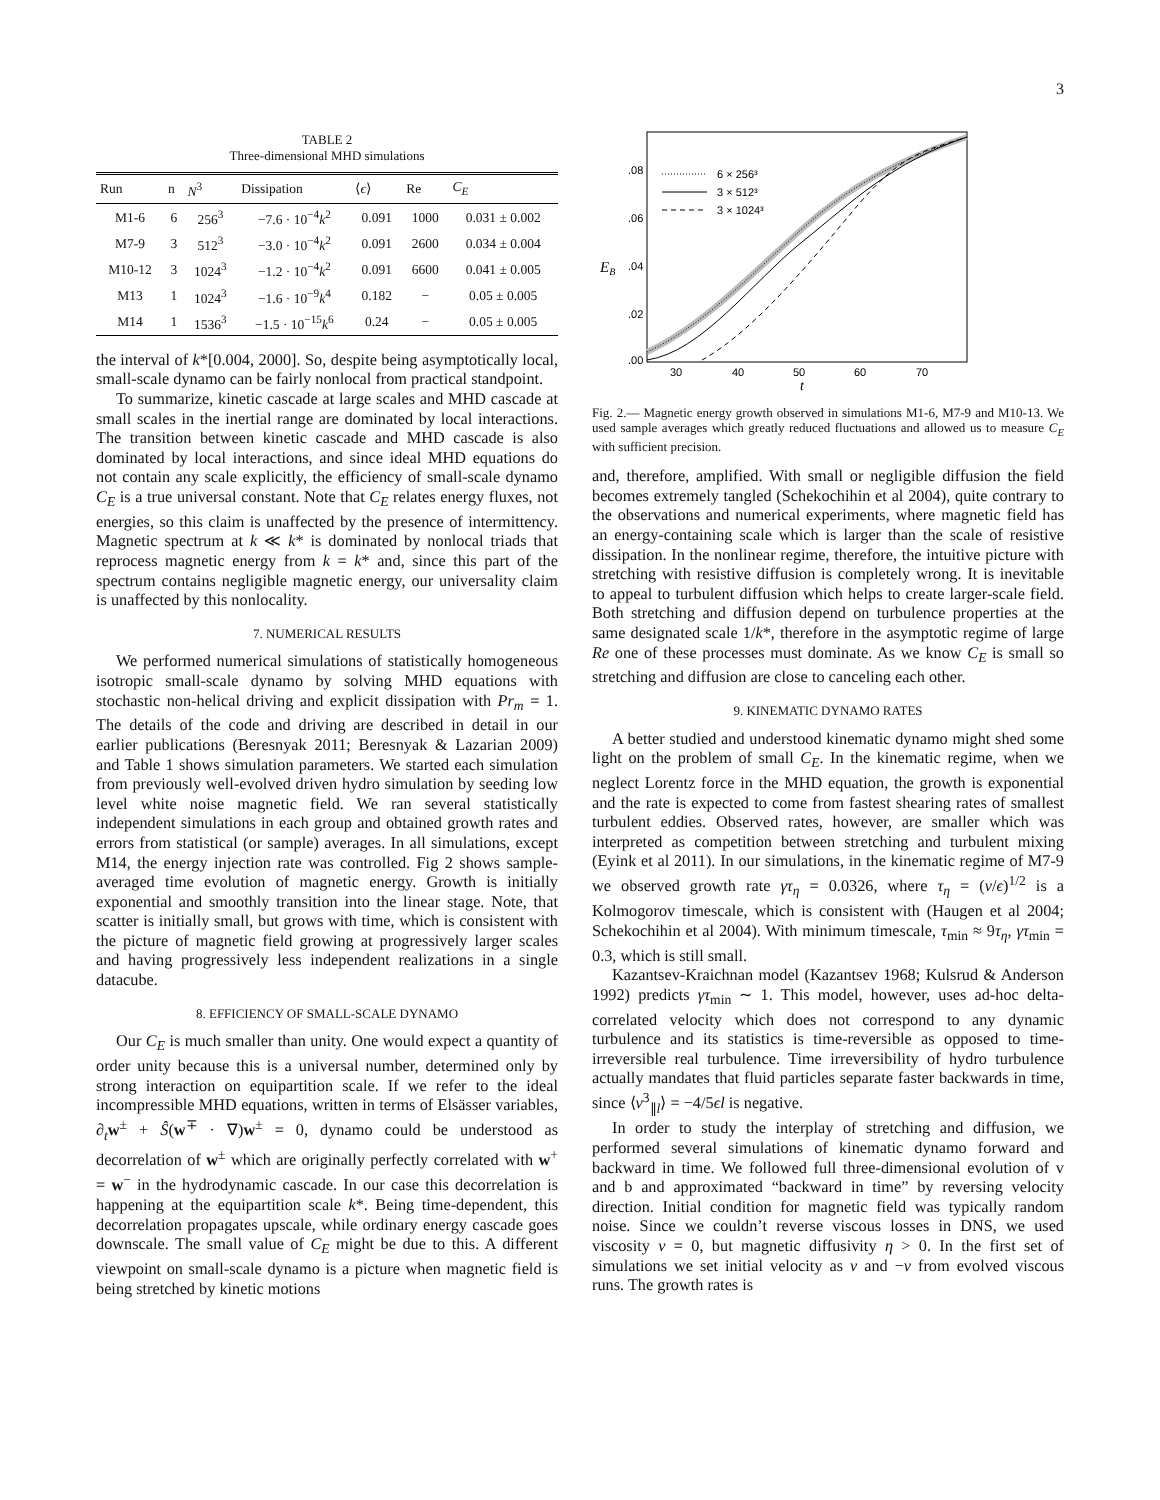3
TABLE 2
Three-dimensional MHD simulations
| Run | n | N<sup>3</sup> | Dissipation | ⟨ ϵ ⟩ | Re | C<sub>E</sub> |
| --- | --- | --- | --- | --- | --- | --- |
| M1-6 | 6 | 256<sup>3</sup> | −7.6 · 10<sup>−4</sup> k<sup>2</sup> | 0.091 | 1000 | 0.031 ± 0.002 |
| M7-9 | 3 | 512<sup>3</sup> | −3.0 · 10<sup>−4</sup> k<sup>2</sup> | 0.091 | 2600 | 0.034 ± 0.004 |
| M10-12 | 3 | 1024<sup>3</sup> | −1.2 · 10<sup>−4</sup> k<sup>2</sup> | 0.091 | 6600 | 0.041 ± 0.005 |
| M13 | 1 | 1024<sup>3</sup> | −1.6 · 10<sup>−9</sup> k<sup>4</sup> | 0.182 | − | 0.05 ± 0.005 |
| M14 | 1 | 1536<sup>3</sup> | −1.5 · 10<sup>−15</sup> k<sup>6</sup> | 0.24 | − | 0.05 ± 0.005 |
the interval of k*[0.004, 2000]. So, despite being asymptotically local, small-scale dynamo can be fairly nonlocal from practical standpoint.
To summarize, kinetic cascade at large scales and MHD cascade at small scales in the inertial range are dominated by local interactions. The transition between kinetic cascade and MHD cascade is also dominated by local interactions, and since ideal MHD equations do not contain any scale explicitly, the efficiency of small-scale dynamo C<sub>E</sub> is a true universal constant. Note that C<sub>E</sub> relates energy fluxes, not energies, so this claim is unaffected by the presence of intermittency. Magnetic spectrum at k ≪ k* is dominated by nonlocal triads that reprocess magnetic energy from k = k* and, since this part of the spectrum contains negligible magnetic energy, our universality claim is unaffected by this nonlocality.
7. NUMERICAL RESULTS
We performed numerical simulations of statistically homogeneous isotropic small-scale dynamo by solving MHD equations with stochastic non-helical driving and explicit dissipation with Pr<sub>m</sub> = 1. The details of the code and driving are described in detail in our earlier publications (Beresnyak 2011; Beresnyak & Lazarian 2009) and Table 1 shows simulation parameters. We started each simulation from previously well-evolved driven hydro simulation by seeding low level white noise magnetic field. We ran several statistically independent simulations in each group and obtained growth rates and errors from statistical (or sample) averages. In all simulations, except M14, the energy injection rate was controlled. Fig 2 shows sample-averaged time evolution of magnetic energy. Growth is initially exponential and smoothly transition into the linear stage. Note, that scatter is initially small, but grows with time, which is consistent with the picture of magnetic field growing at progressively larger scales and having progressively less independent realizations in a single datacube.
8. EFFICIENCY OF SMALL-SCALE DYNAMO
Our C<sub>E</sub> is much smaller than unity. One would expect a quantity of order unity because this is a universal number, determined only by strong interaction on equipartition scale. If we refer to the ideal incompressible MHD equations, written in terms of Elsässer variables, ∂<sub>t</sub>w<sup>±</sup> + Ŝ(w<sup>∓</sup> · ∇)w<sup>±</sup> = 0, dynamo could be understood as decorrelation of w<sup>±</sup> which are originally perfectly correlated with w<sup>+</sup> = w<sup>−</sup> in the hydrodynamic cascade. In our case this decorrelation is happening at the equipartition scale k*. Being time-dependent, this decorrelation propagates upscale, while ordinary energy cascade goes downscale. The small value of C<sub>E</sub> might be due to this. A different viewpoint on small-scale dynamo is a picture when magnetic field is being stretched by kinetic motions
.08
.06
.04
.02
.00
EB
30
40
50
60
70
t
6 × 256³
3 × 512³
3 × 1024³
Fig. 2.— Magnetic energy growth observed in simulations M1-6, M7-9 and M10-13. We used sample averages which greatly reduced fluctuations and allowed us to measure C<sub>E</sub> with sufficient precision.
and, therefore, amplified. With small or negligible diffusion the field becomes extremely tangled (Schekochihin et al 2004), quite contrary to the observations and numerical experiments, where magnetic field has an energy-containing scale which is larger than the scale of resistive dissipation. In the nonlinear regime, therefore, the intuitive picture with stretching with resistive diffusion is completely wrong. It is inevitable to appeal to turbulent diffusion which helps to create larger-scale field. Both stretching and diffusion depend on turbulence properties at the same designated scale 1/k*, therefore in the asymptotic regime of large Re one of these processes must dominate. As we know C<sub>E</sub> is small so stretching and diffusion are close to canceling each other.
9. KINEMATIC DYNAMO RATES
A better studied and understood kinematic dynamo might shed some light on the problem of small C<sub>E</sub>. In the kinematic regime, when we neglect Lorentz force in the MHD equation, the growth is exponential and the rate is expected to come from fastest shearing rates of smallest turbulent eddies. Observed rates, however, are smaller which was interpreted as competition between stretching and turbulent mixing (Eyink et al 2011). In our simulations, in the kinematic regime of M7-9 we observed growth rate γτ<sub>η</sub> = 0.0326, where τ<sub>η</sub> = (ν/ϵ)<sup>1/2</sup> is a Kolmogorov timescale, which is consistent with (Haugen et al 2004; Schekochihin et al 2004). With minimum timescale, τ<sub>min</sub> ≈ 9τ<sub>η</sub>, γτ<sub>min</sub> = 0.3, which is still small.
Kazantsev-Kraichnan model (Kazantsev 1968; Kulsrud & Anderson 1992) predicts γτ<sub>min</sub> ∼ 1. This model, however, uses ad-hoc delta-correlated velocity which does not correspond to any dynamic turbulence and its statistics is time-reversible as opposed to time-irreversible real turbulence. Time irreversibility of hydro turbulence actually mandates that fluid particles separate faster backwards in time, since ⟨v<sup>3</sup><sub>∥l</sub>⟩ = −4/5ϵl is negative.
In order to study the interplay of stretching and diffusion, we performed several simulations of kinematic dynamo forward and backward in time. We followed full three-dimensional evolution of v and b and approximated “backward in time” by reversing velocity direction. Initial condition for magnetic field was typically random noise. Since we couldn’t reverse viscous losses in DNS, we used viscosity ν = 0, but magnetic diffusivity η > 0. In the first set of simulations we set initial velocity as v and −v from evolved viscous runs. The growth rates is